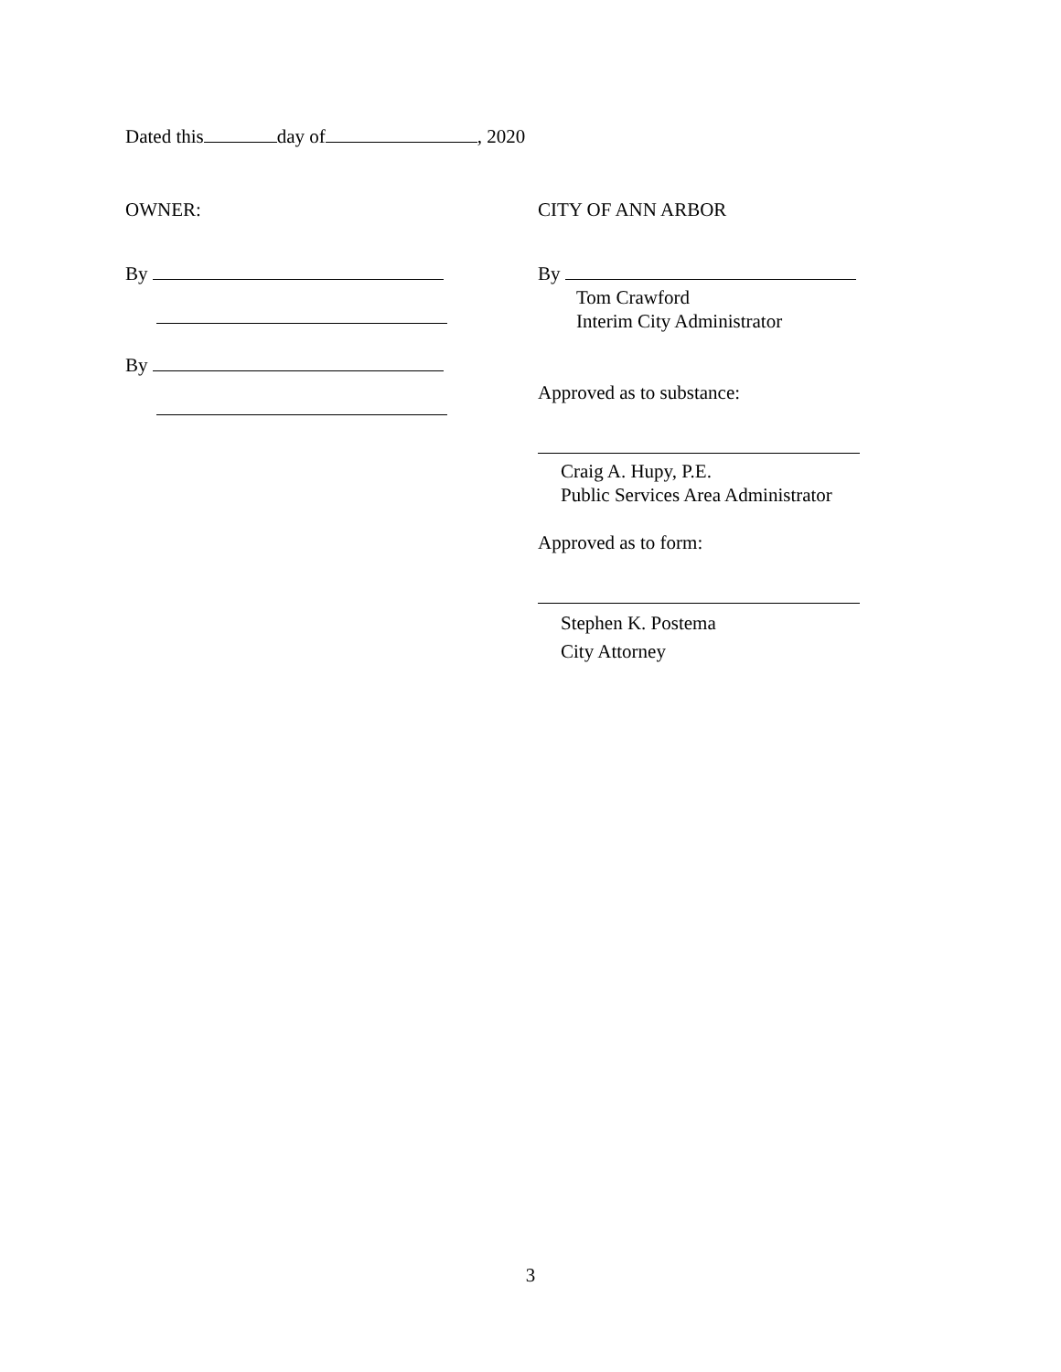Dated this day of , 2020
OWNER:
By
By
CITY OF ANN ARBOR
By
Tom Crawford
Interim City Administrator
Approved as to substance:
Craig A. Hupy, P.E.
Public Services Area Administrator
Approved as to form:
Stephen K. Postema
City Attorney
3